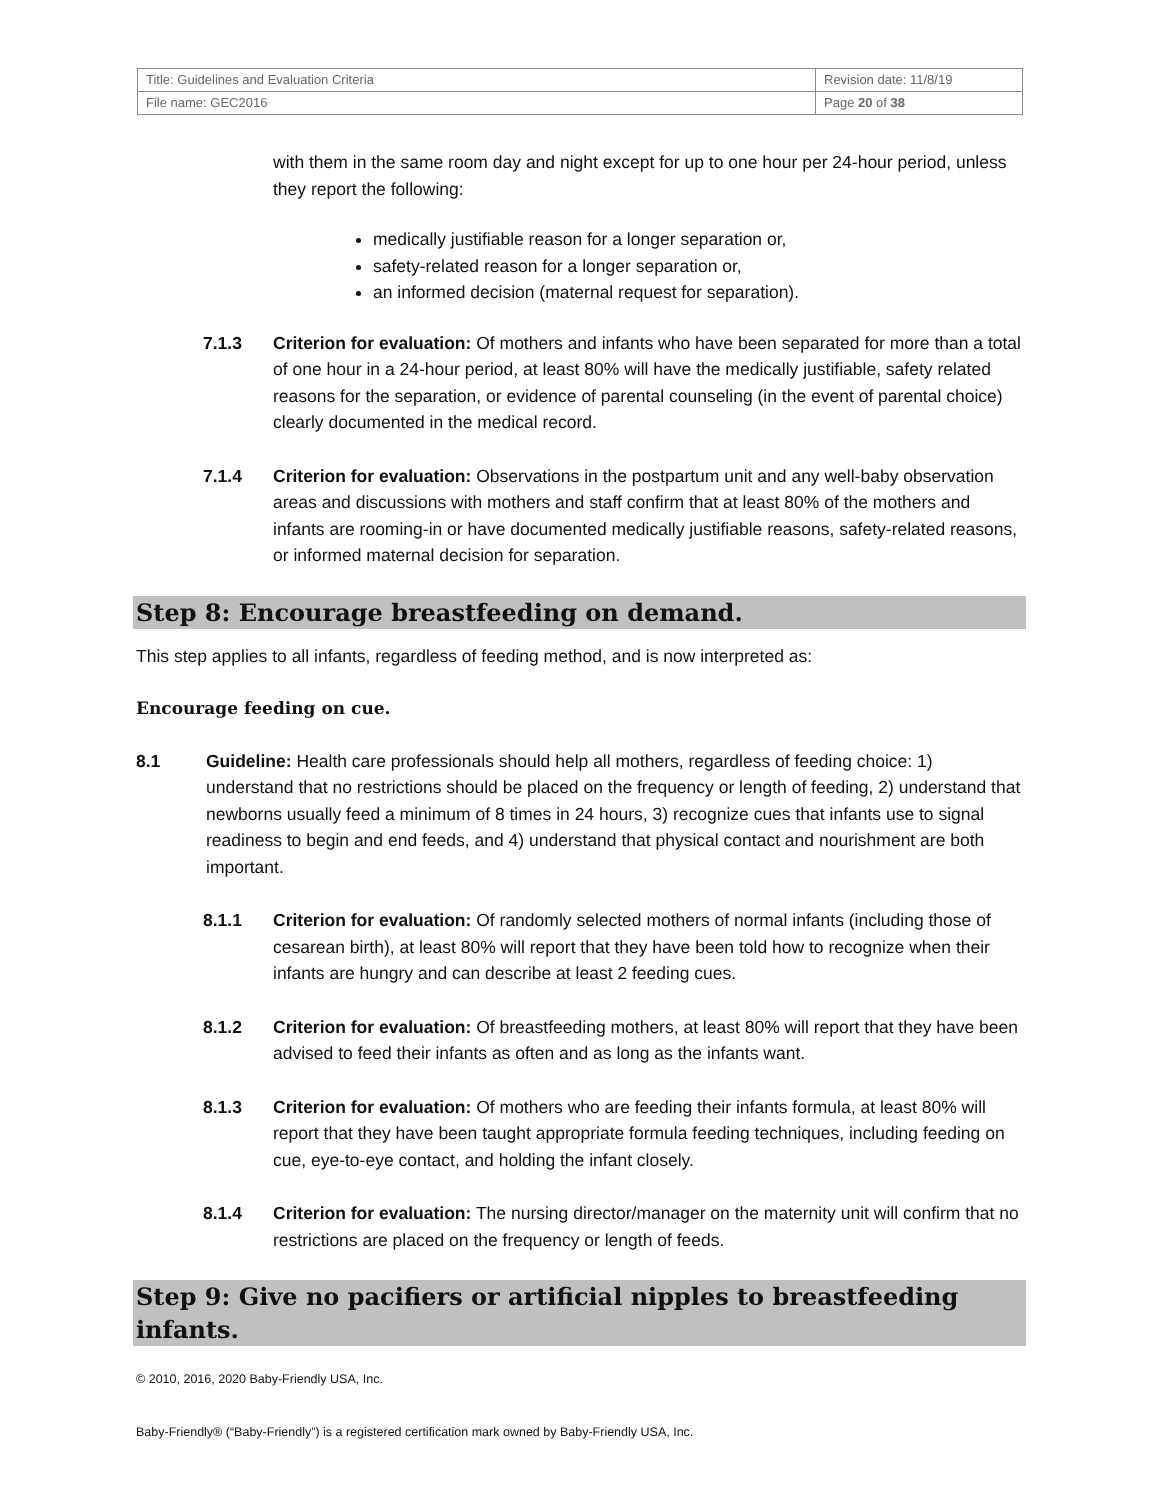| Title: Guidelines and Evaluation Criteria | Revision date: 11/8/19 |
| File name: GEC2016 | Page 20 of 38 |
with them in the same room day and night except for up to one hour per 24-hour period, unless they report the following:
medically justifiable reason for a longer separation or,
safety-related reason for a longer separation or,
an informed decision (maternal request for separation).
7.1.3 Criterion for evaluation: Of mothers and infants who have been separated for more than a total of one hour in a 24-hour period, at least 80% will have the medically justifiable, safety related reasons for the separation, or evidence of parental counseling (in the event of parental choice) clearly documented in the medical record.
7.1.4 Criterion for evaluation: Observations in the postpartum unit and any well-baby observation areas and discussions with mothers and staff confirm that at least 80% of the mothers and infants are rooming-in or have documented medically justifiable reasons, safety-related reasons, or informed maternal decision for separation.
Step 8: Encourage breastfeeding on demand.
This step applies to all infants, regardless of feeding method, and is now interpreted as:
Encourage feeding on cue.
8.1 Guideline: Health care professionals should help all mothers, regardless of feeding choice: 1) understand that no restrictions should be placed on the frequency or length of feeding, 2) understand that newborns usually feed a minimum of 8 times in 24 hours, 3) recognize cues that infants use to signal readiness to begin and end feeds, and 4) understand that physical contact and nourishment are both important.
8.1.1 Criterion for evaluation: Of randomly selected mothers of normal infants (including those of cesarean birth), at least 80% will report that they have been told how to recognize when their infants are hungry and can describe at least 2 feeding cues.
8.1.2 Criterion for evaluation: Of breastfeeding mothers, at least 80% will report that they have been advised to feed their infants as often and as long as the infants want.
8.1.3 Criterion for evaluation: Of mothers who are feeding their infants formula, at least 80% will report that they have been taught appropriate formula feeding techniques, including feeding on cue, eye-to-eye contact, and holding the infant closely.
8.1.4 Criterion for evaluation: The nursing director/manager on the maternity unit will confirm that no restrictions are placed on the frequency or length of feeds.
Step 9: Give no pacifiers or artificial nipples to breastfeeding infants.
© 2010, 2016, 2020 Baby-Friendly USA, Inc.
Baby-Friendly® (“Baby-Friendly”) is a registered certification mark owned by Baby-Friendly USA, Inc.